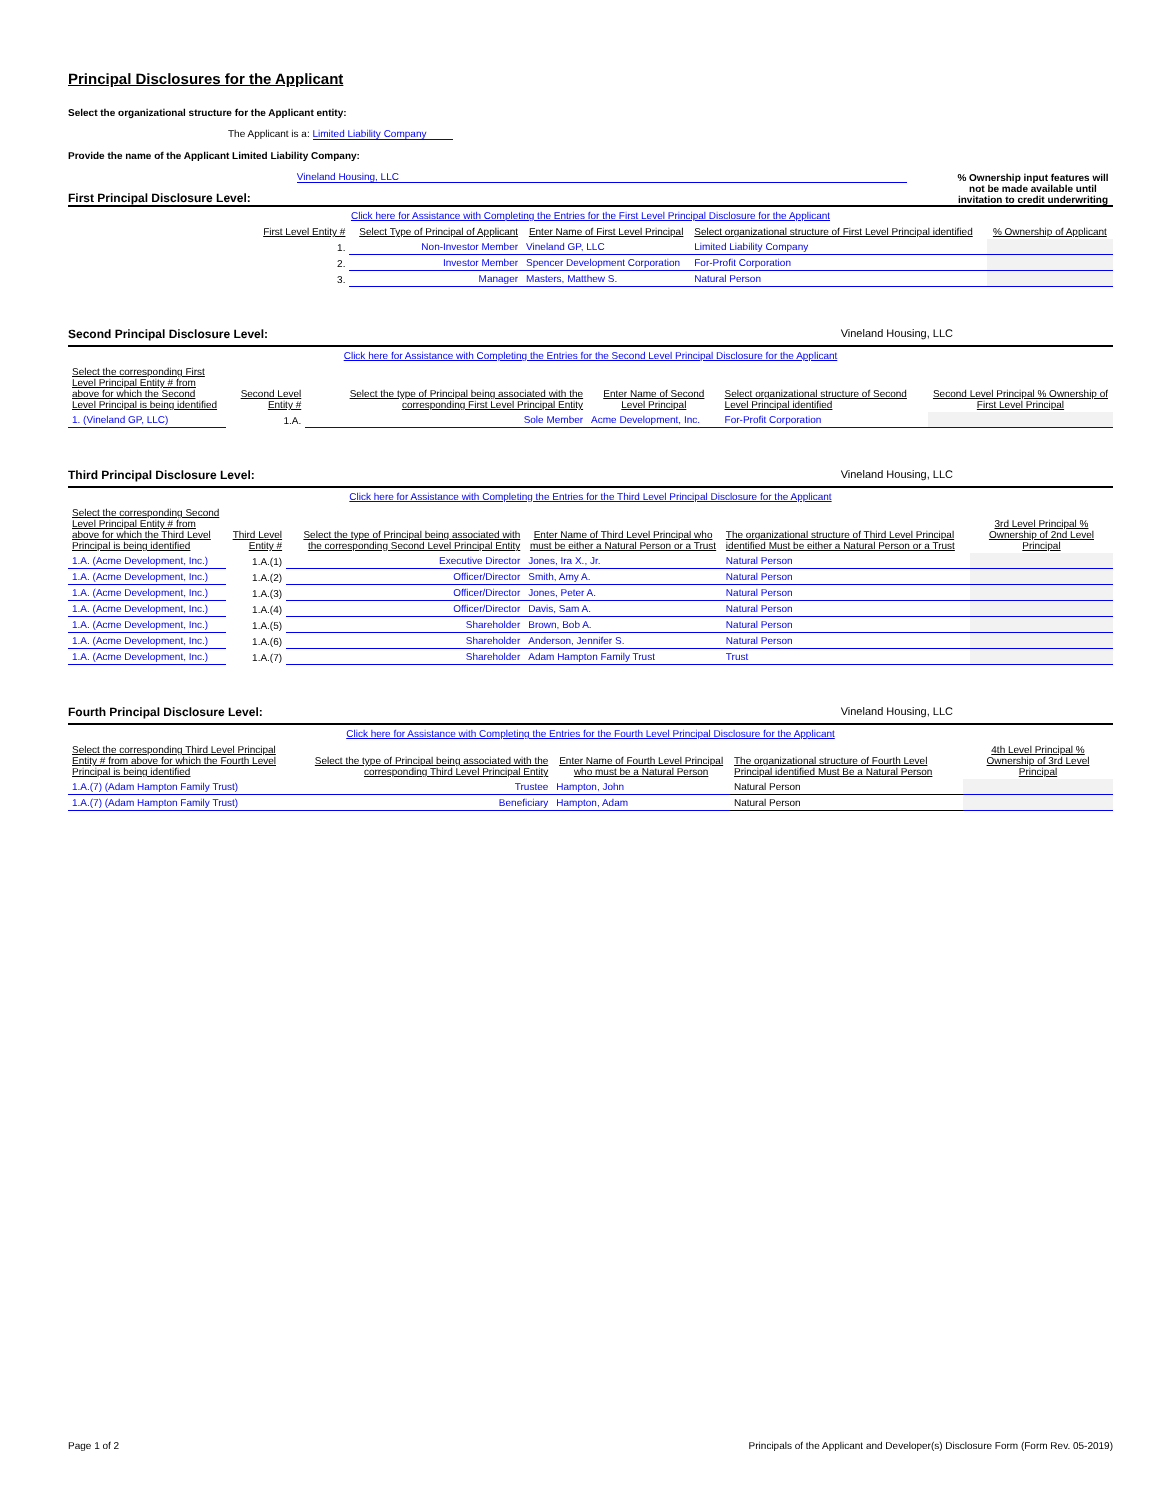Principal Disclosures for the Applicant
Select the organizational structure for the Applicant entity:
The Applicant is a: Limited Liability Company
Provide the name of the Applicant Limited Liability Company:
First Principal Disclosure Level:
Vineland Housing, LLC
% Ownership input features will not be made available until invitation to credit underwriting
Click here for Assistance with Completing the Entries for the First Level Principal Disclosure for the Applicant
| | First Level Entity # | Select Type of Principal of Applicant | Enter Name of First Level Principal | Select organizational structure of First Level Principal identified | % Ownership of Applicant |
| | 1. | Non-Investor Member | Vineland GP, LLC | Limited Liability Company | |
| | 2. | Investor Member | Spencer Development Corporation | For-Profit Corporation | |
| | 3. | Manager | Masters, Matthew S. | Natural Person | |
Second Principal Disclosure Level: Vineland Housing, LLC
Click here for Assistance with Completing the Entries for the Second Level Principal Disclosure for the Applicant
| Select the corresponding First Level Principal Entity # from above for which the Second Level Principal is being identified | Second Level Entity # | Select the type of Principal being associated with the corresponding First Level Principal Entity | Enter Name of Second Level Principal | Select organizational structure of Second Level Principal identified | Second Level Principal % Ownership of First Level Principal |
| 1. (Vineland GP, LLC) | 1.A. | Sole Member | Acme Development, Inc. | For-Profit Corporation | |
Third Principal Disclosure Level: Vineland Housing, LLC
Click here for Assistance with Completing the Entries for the Third Level Principal Disclosure for the Applicant
| Select the corresponding Second Level Principal Entity # from above for which the Third Level Principal is being identified | Third Level Entity # | Select the type of Principal being associated with the corresponding Second Level Principal Entity | Enter Name of Third Level Principal who must be either a Natural Person or a Trust | The organizational structure of Third Level Principal identified Must be either a Natural Person or a Trust | 3rd Level Principal % Ownership of 2nd Level Principal |
| 1.A. (Acme Development, Inc.) | 1.A.(1) | Executive Director | Jones, Ira X., Jr. | Natural Person | |
| 1.A. (Acme Development, Inc.) | 1.A.(2) | Officer/Director | Smith, Amy A. | Natural Person | |
| 1.A. (Acme Development, Inc.) | 1.A.(3) | Officer/Director | Jones, Peter A. | Natural Person | |
| 1.A. (Acme Development, Inc.) | 1.A.(4) | Officer/Director | Davis, Sam A. | Natural Person | |
| 1.A. (Acme Development, Inc.) | 1.A.(5) | Shareholder | Brown, Bob A. | Natural Person | |
| 1.A. (Acme Development, Inc.) | 1.A.(6) | Shareholder | Anderson, Jennifer S. | Natural Person | |
| 1.A. (Acme Development, Inc.) | 1.A.(7) | Shareholder | Adam Hampton Family Trust | Trust | |
Fourth Principal Disclosure Level: Vineland Housing, LLC
Click here for Assistance with Completing the Entries for the Fourth Level Principal Disclosure for the Applicant
| Select the corresponding Third Level Principal Entity # from above for which the Fourth Level Principal is being identified | Select the type of Principal being associated with the corresponding Third Level Principal Entity | Enter Name of Fourth Level Principal who must be a Natural Person | The organizational structure of Fourth Level Principal identified Must Be a Natural Person | 4th Level Principal % Ownership of 3rd Level Principal |
| 1.A.(7) (Adam Hampton Family Trust) | Trustee | Hampton, John | Natural Person | |
| 1.A.(7) (Adam Hampton Family Trust) | Beneficiary | Hampton, Adam | Natural Person | |
Page 1 of 2 Principals of the Applicant and Developer(s) Disclosure Form (Form Rev. 05-2019)